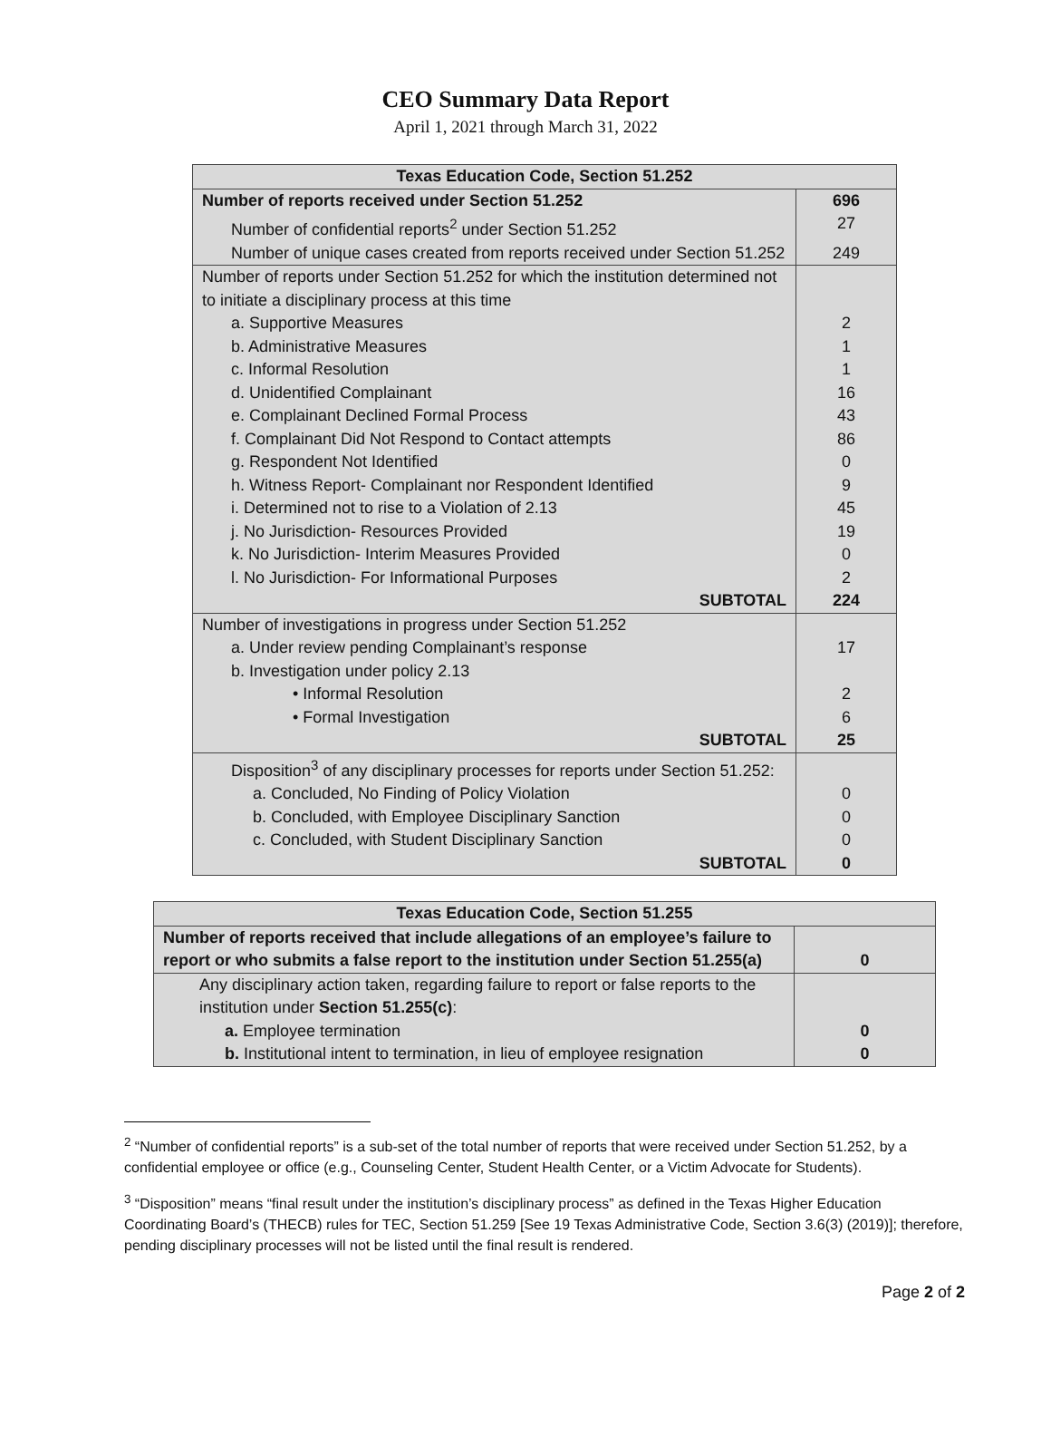CEO Summary Data Report
April 1, 2021 through March 31, 2022
| Texas Education Code, Section 51.252 | |
| --- | --- |
| Number of reports received under Section 51.252 | 696 |
| Number of confidential reports<sup>2</sup> under Section 51.252 | 27 |
| Number of unique cases created from reports received under Section 51.252 | 249 |
| Number of reports under Section 51.252 for which the institution determined not to initiate a disciplinary process at this time | |
| a. Supportive Measures | 2 |
| b. Administrative Measures | 1 |
| c. Informal Resolution | 1 |
| d. Unidentified Complainant | 16 |
| e. Complainant Declined Formal Process | 43 |
| f. Complainant Did Not Respond to Contact attempts | 86 |
| g. Respondent Not Identified | 0 |
| h. Witness Report- Complainant nor Respondent Identified | 9 |
| i. Determined not to rise to a Violation of 2.13 | 45 |
| j. No Jurisdiction- Resources Provided | 19 |
| k. No Jurisdiction- Interim Measures Provided | 0 |
| l. No Jurisdiction- For Informational Purposes | 2 |
| SUBTOTAL | 224 |
| Number of investigations in progress under Section 51.252 | |
| a. Under review pending Complainant’s response | 17 |
| b. Investigation under policy 2.13 | |
| • Informal Resolution | 2 |
| • Formal Investigation | 6 |
| SUBTOTAL | 25 |
| Disposition<sup>3</sup> of any disciplinary processes for reports under Section 51.252: | |
| a. Concluded, No Finding of Policy Violation | 0 |
| b. Concluded, with Employee Disciplinary Sanction | 0 |
| c. Concluded, with Student Disciplinary Sanction | 0 |
| SUBTOTAL | 0 |
| Texas Education Code, Section 51.255 | |
| --- | --- |
| Number of reports received that include allegations of an employee’s failure to report or who submits a false report to the institution under Section 51.255(a) | 0 |
| Any disciplinary action taken, regarding failure to report or false reports to the institution under Section 51.255(c) : | |
| a. Employee termination | 0 |
| b. Institutional intent to termination, in lieu of employee resignation | 0 |
<sup>2</sup> “Number of confidential reports” is a sub-set of the total number of reports that were received under Section 51.252, by a confidential employee or office (e.g., Counseling Center, Student Health Center, or a Victim Advocate for Students).
<sup>3</sup> “Disposition” means “final result under the institution’s disciplinary process” as defined in the Texas Higher Education Coordinating Board’s (THECB) rules for TEC, Section 51.259 [See 19 Texas Administrative Code, Section 3.6(3) (2019)]; therefore, pending disciplinary processes will not be listed until the final result is rendered.
Page 2 of 2